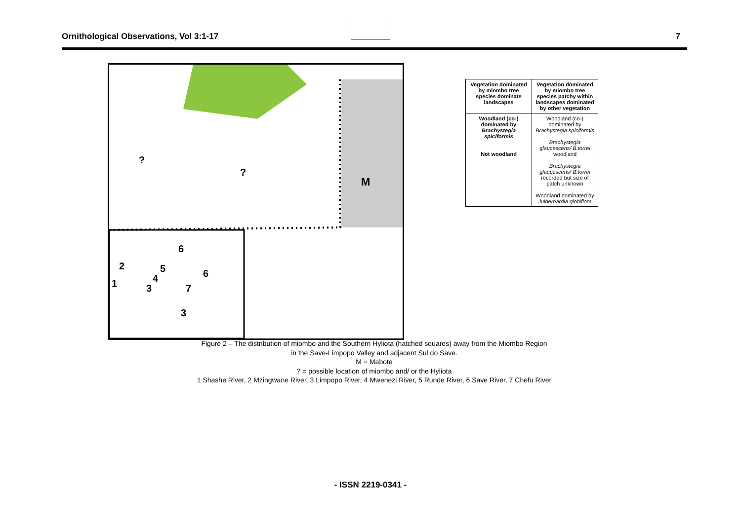Ornithological Observations, Vol 3:1-17
7
M
?
?
2
1
3
4
5
6
6
7
3
| Vegetation dominated by miombo tree species dominate landscapes | Vegetation dominated by miombo tree species patchy within landscapes dominated by other vegetation |
| Woodland (co-) dominated by Brachystegia spiciformis Not woodland | Woodland (co-) dominated by Brachystegia spiciformis Brachystegia glaucescens/ B.torrei woodland Brachystegia glaucescens/ B.torrei recorded but size of patch unknown Woodland dominated by Julbernardia globiflora |
Figure 2 – The distribution of miombo and the Southern Hyliota (hatched squares) away from the Miombo Region
in the Save-Limpopo Valley and adjacent Sul do Save.
M = Mabote
? = possible location of miombo and/ or the Hyliota
1 Shashe River, 2 Mzingwane River, 3 Limpopo River, 4 Mwenezi River, 5 Runde River, 6 Save River, 7 Chefu River
- ISSN 2219-0341 -